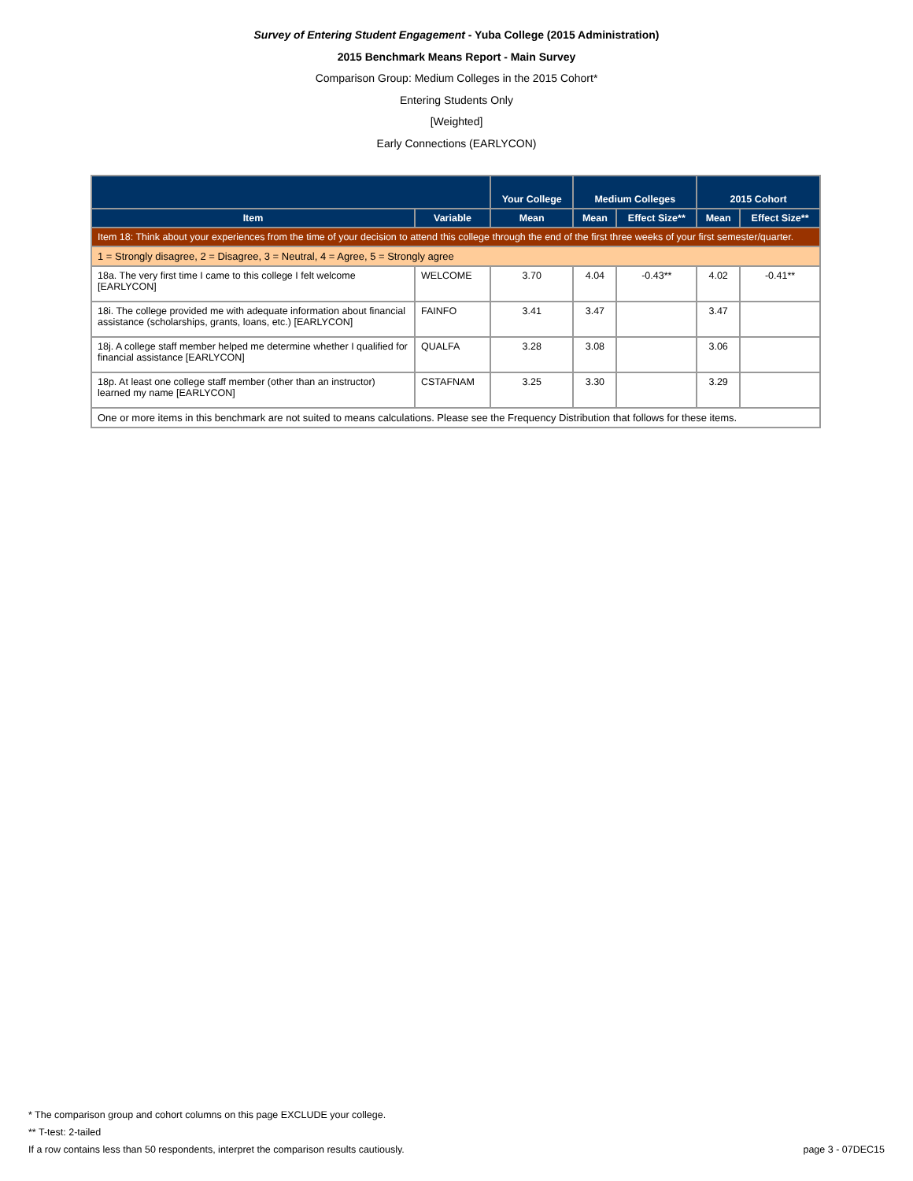Survey of Entering Student Engagement - Yuba College (2015 Administration)
2015 Benchmark Means Report - Main Survey
Comparison Group: Medium Colleges in the 2015 Cohort*
Entering Students Only
[Weighted]
Early Connections (EARLYCON)
| | | Your College | Medium Colleges | | 2015 Cohort | |
| --- | --- | --- | --- | --- | --- | --- |
| Item | Variable | Mean | Mean | Effect Size** | Mean | Effect Size** |
| Item 18: Think about your experiences from the time of your decision to attend this college through the end of the first three weeks of your first semester/quarter. | | | | | | |
| 1 = Strongly disagree, 2 = Disagree, 3 = Neutral, 4 = Agree, 5 = Strongly agree | | | | | | |
| 18a. The very first time I came to this college I felt welcome [EARLYCON] | WELCOME | 3.70 | 4.04 | -0.43** | 4.02 | -0.41** |
| 18i. The college provided me with adequate information about financial assistance (scholarships, grants, loans, etc.) [EARLYCON] | FAINFO | 3.41 | 3.47 | | 3.47 | |
| 18j. A college staff member helped me determine whether I qualified for financial assistance [EARLYCON] | QUALFA | 3.28 | 3.08 | | 3.06 | |
| 18p. At least one college staff member (other than an instructor) learned my name [EARLYCON] | CSTAFNAM | 3.25 | 3.30 | | 3.29 | |
| One or more items in this benchmark are not suited to means calculations. Please see the Frequency Distribution that follows for these items. | | | | | | |
* The comparison group and cohort columns on this page EXCLUDE your college.
** T-test: 2-tailed
page 3 - 07DEC15 If a row contains less than 50 respondents, interpret the comparison results cautiously.